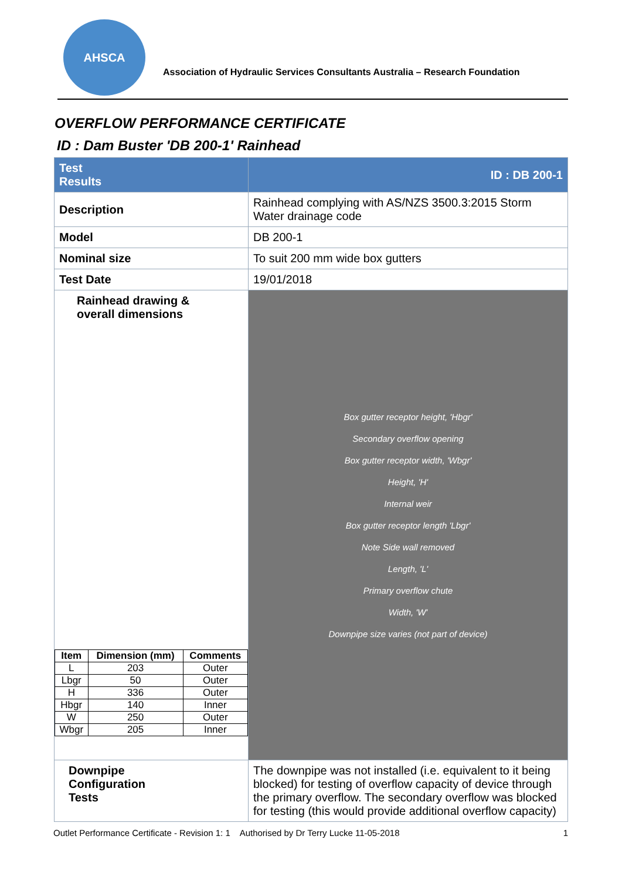AHSCA
Association of Hydraulic Services Consultants Australia – Research Foundation
OVERFLOW PERFORMANCE CERTIFICATE
ID : Dam Buster 'DB 200-1' Rainhead
| Test Results | ID : DB 200-1 | |
| Description | Rainhead complying with AS/NZS 3500.3:2015 Storm Water drainage code | |
| Model | DB 200-1 | |
| Nominal size | To suit 200 mm wide box gutters | |
| Test Date | 19/01/2018 | |
| Rainhead drawing & overall dimensions / Item / Dimension (mm) / Comments / / --- / --- / --- / / L / 203 / Outer / / Lbgr / 50 / Outer / / H / 336 / Outer / / Hbgr / 140 / Inner / / W / 250 / Outer / / Wbgr / 205 / Inner / | | Box gutter receptor height, 'Hbgr' Secondary overflow opening Box gutter receptor width, 'Wbgr' Height, 'H' Internal weir Box gutter receptor length 'Lbgr' Note Side wall removed Length, 'L' Primary overflow chute Width, 'W' Downpipe size varies (not part of device) |
| Downpipe Configuration Tests | The downpipe was not installed (i.e. equivalent to it being blocked) for testing of overflow capacity of device through the primary overflow. The secondary overflow was blocked for testing (this would provide additional overflow capacity) | |
Outlet Performance Certificate - Revision 1: 1 Authorised by Dr Terry Lucke 11-05-2018 1